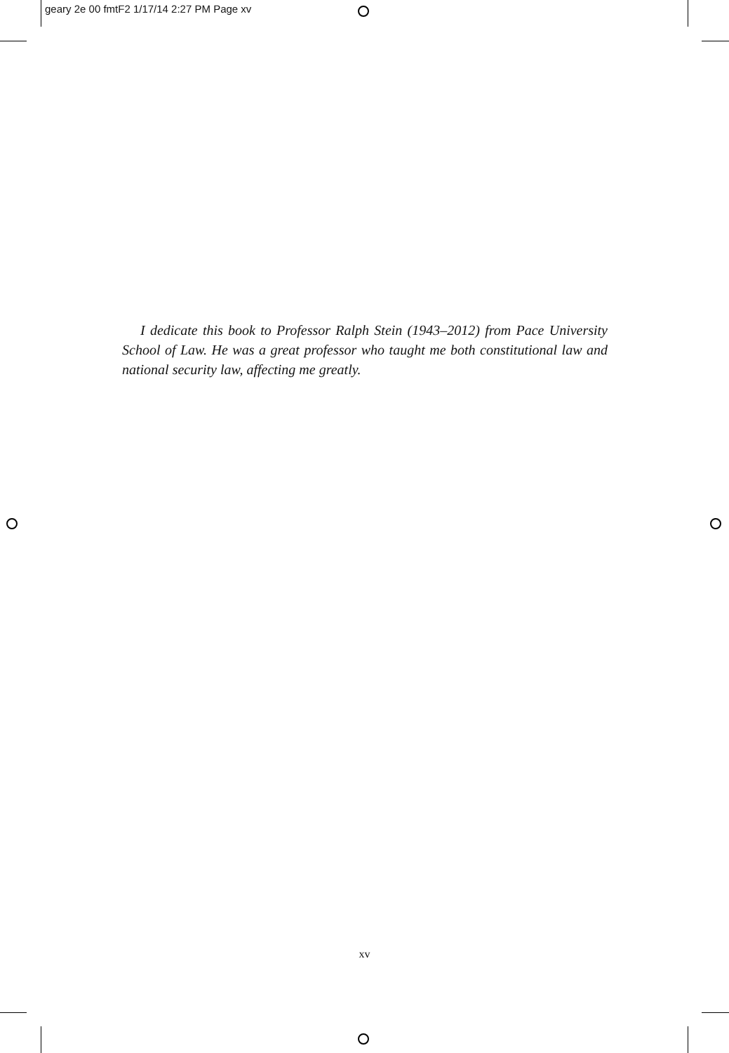geary 2e 00 fmtF2 1/17/14 2:27 PM Page xv
I dedicate this book to Professor Ralph Stein (1943–2012) from Pace University School of Law. He was a great professor who taught me both constitutional law and national security law, affecting me greatly.
xv